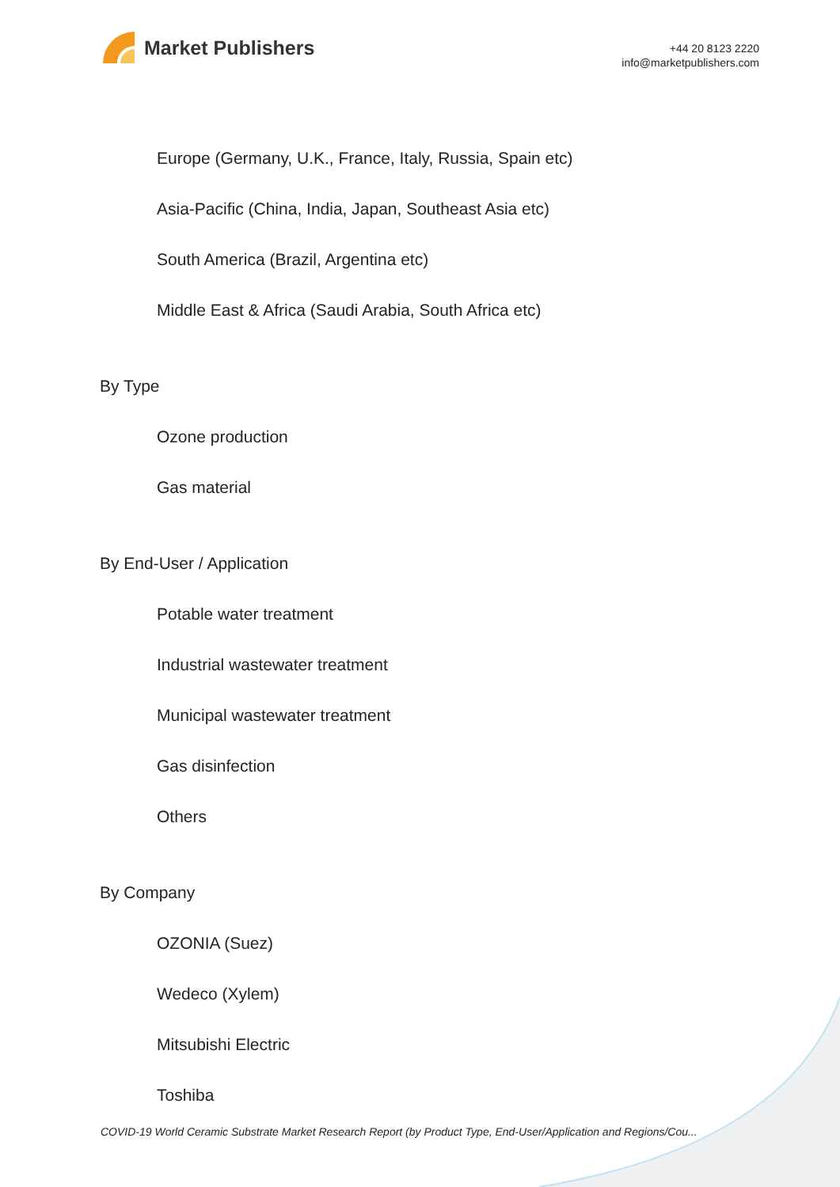Market Publishers
+44 20 8123 2220
info@marketpublishers.com
Europe (Germany, U.K., France, Italy, Russia, Spain etc)
Asia-Pacific (China, India, Japan, Southeast Asia etc)
South America (Brazil, Argentina etc)
Middle East & Africa (Saudi Arabia, South Africa etc)
By Type
Ozone production
Gas material
By End-User / Application
Potable water treatment
Industrial wastewater treatment
Municipal wastewater treatment
Gas disinfection
Others
By Company
OZONIA (Suez)
Wedeco (Xylem)
Mitsubishi Electric
Toshiba
COVID-19 World Ceramic Substrate Market Research Report (by Product Type, End-User/Application and Regions/Cou...